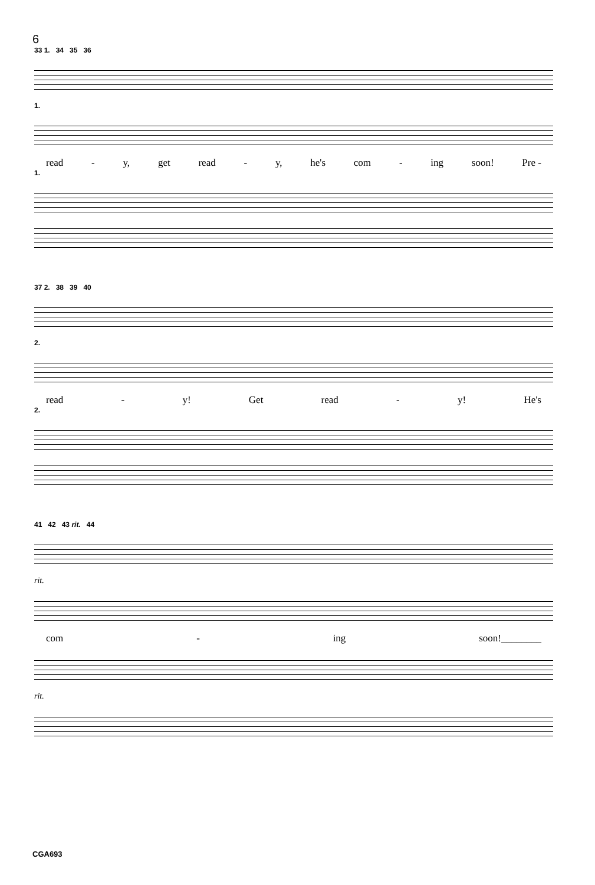6
33 1. 34 35 36
1.
read - y, get read - y, he's com - ing soon! Pre -
1.
37 2. 38 39 40
2.
read - y! Get read - y! He's
2.
41 42 43 rit. 44
rit.
com - ing soon!________
rit.
CGA693